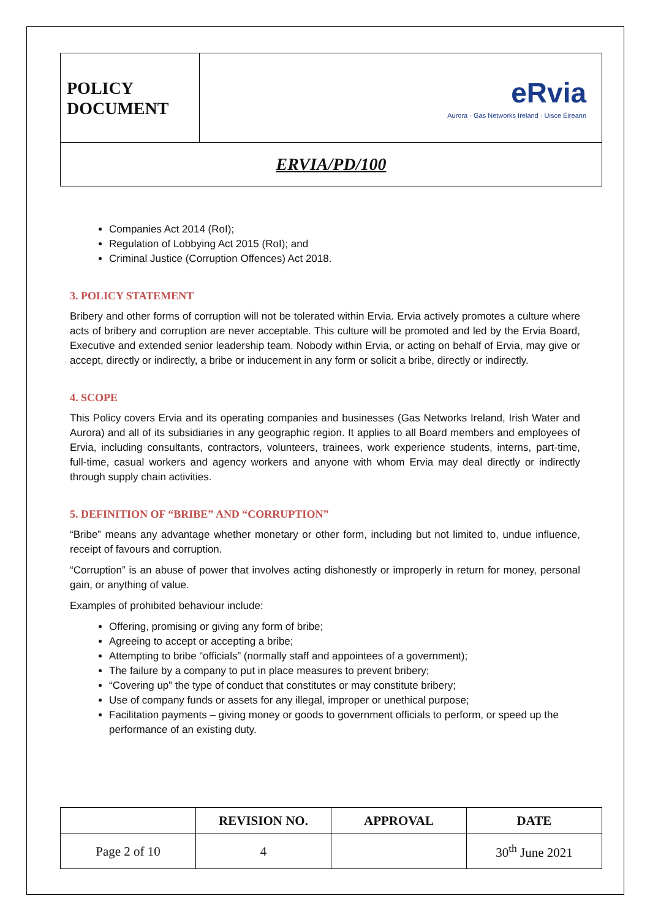| POLICY DOCUMENT | eRvia Aurora · Gas Networks Ireland · Uisce Éireann |
| ERVIA/PD/100 | |
Companies Act 2014 (RoI);
Regulation of Lobbying Act 2015 (RoI); and
Criminal Justice (Corruption Offences) Act 2018.
3. POLICY STATEMENT
Bribery and other forms of corruption will not be tolerated within Ervia. Ervia actively promotes a culture where acts of bribery and corruption are never acceptable. This culture will be promoted and led by the Ervia Board, Executive and extended senior leadership team. Nobody within Ervia, or acting on behalf of Ervia, may give or accept, directly or indirectly, a bribe or inducement in any form or solicit a bribe, directly or indirectly.
4. SCOPE
This Policy covers Ervia and its operating companies and businesses (Gas Networks Ireland, Irish Water and Aurora) and all of its subsidiaries in any geographic region. It applies to all Board members and employees of Ervia, including consultants, contractors, volunteers, trainees, work experience students, interns, part-time, full-time, casual workers and agency workers and anyone with whom Ervia may deal directly or indirectly through supply chain activities.
5. DEFINITION OF “BRIBE” AND “CORRUPTION”
“Bribe” means any advantage whether monetary or other form, including but not limited to, undue influence, receipt of favours and corruption.
“Corruption” is an abuse of power that involves acting dishonestly or improperly in return for money, personal gain, or anything of value.
Examples of prohibited behaviour include:
Offering, promising or giving any form of bribe;
Agreeing to accept or accepting a bribe;
Attempting to bribe “officials” (normally staff and appointees of a government);
The failure by a company to put in place measures to prevent bribery;
“Covering up” the type of conduct that constitutes or may constitute bribery;
Use of company funds or assets for any illegal, improper or unethical purpose;
Facilitation payments – giving money or goods to government officials to perform, or speed up the performance of an existing duty.
| | REVISION NO. | APPROVAL | DATE |
| --- | --- | --- | --- |
| Page 2 of 10 | 4 | | 30<sup>th</sup> June 2021 |